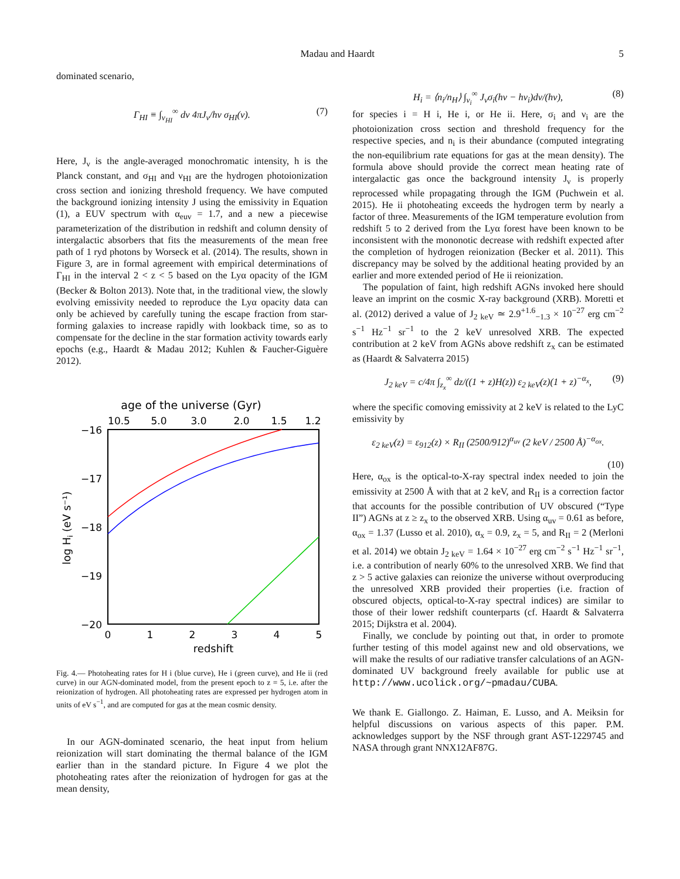Madau and Haardt 5
dominated scenario,
Γ<sub>HI</sub> ≡ ∫<sub>ν<sub>HI</sub></sub><sup>∞</sup> dν 4πJ<sub>ν</sub>/hν σ<sub>HI</sub>(ν). (7)
Here, J<sub>ν</sub> is the angle-averaged monochromatic intensity, h is the Planck constant, and σ<sub>HI</sub> and ν<sub>HI</sub> are the hydrogen photoionization cross section and ionizing threshold frequency. We have computed the background ionizing intensity J using the emissivity in Equation (1), a EUV spectrum with α<sub>euv</sub> = 1.7, and a new a piecewise parameterization of the distribution in redshift and column density of intergalactic absorbers that fits the measurements of the mean free path of 1 ryd photons by Worseck et al. (2014). The results, shown in Figure 3, are in formal agreement with empirical determinations of Γ<sub>HI</sub> in the interval 2 < z < 5 based on the Lyα opacity of the IGM (Becker & Bolton 2013). Note that, in the traditional view, the slowly evolving emissivity needed to reproduce the Lyα opacity data can only be achieved by carefully tuning the escape fraction from star-forming galaxies to increase rapidly with lookback time, so as to compensate for the decline in the star formation activity towards early epochs (e.g., Haardt & Madau 2012; Kuhlen & Faucher-Giguère 2012).
age of the universe (Gyr)
10.5
5.0
3.0
2.0
1.5
1.2
−16
−17
−18
−19
−20
0
1
2
3
4
5
redshift
log Hi (eV s⁻¹)
Fig. 4.— Photoheating rates for H i (blue curve), He i (green curve), and He ii (red curve) in our AGN-dominated model, from the present epoch to z = 5, i.e. after the reionization of hydrogen. All photoheating rates are expressed per hydrogen atom in units of eV s<sup>−1</sup>, and are computed for gas at the mean cosmic density.
In our AGN-dominated scenario, the heat input from helium reionization will start dominating the thermal balance of the IGM earlier than in the standard picture. In Figure 4 we plot the photoheating rates after the reionization of hydrogen for gas at the mean density,
H<sub>i</sub> = ⟨n<sub>i</sub>/n<sub>H</sub>⟩ ∫<sub>ν<sub>i</sub></sub><sup>∞</sup> J<sub>ν</sub>σ<sub>i</sub>(hν − hν<sub>i</sub>)dν/(hν), (8)
for species i = H i, He i, or He ii. Here, σ<sub>i</sub> and ν<sub>i</sub> are the photoionization cross section and threshold frequency for the respective species, and n<sub>i</sub> is their abundance (computed integrating the non-equilibrium rate equations for gas at the mean density). The formula above should provide the correct mean heating rate of intergalactic gas once the background intensity J<sub>ν</sub> is properly reprocessed while propagating through the IGM (Puchwein et al. 2015). He ii photoheating exceeds the hydrogen term by nearly a factor of three. Measurements of the IGM temperature evolution from redshift 5 to 2 derived from the Lyα forest have been known to be inconsistent with the mononotic decrease with redshift expected after the completion of hydrogen reionization (Becker et al. 2011). This discrepancy may be solved by the additional heating provided by an earlier and more extended period of He ii reionization.
The population of faint, high redshift AGNs invoked here should leave an imprint on the cosmic X-ray background (XRB). Moretti et al. (2012) derived a value of J<sub>2 keV</sub> ≃ 2.9<sup>+1.6</sup><sub>−1.3</sub> × 10<sup>−27</sup> erg cm<sup>−2</sup> s<sup>−1</sup> Hz<sup>−1</sup> sr<sup>−1</sup> to the 2 keV unresolved XRB. The expected contribution at 2 keV from AGNs above redshift z<sub>x</sub> can be estimated as (Haardt & Salvaterra 2015)
J<sub>2 keV</sub> = c/4π ∫<sub>z<sub>x</sub></sub><sup>∞</sup> dz/((1 + z)H(z)) ε<sub>2 keV</sub>(z)(1 + z)<sup>−α<sub>x</sub></sup>, (9)
where the specific comoving emissivity at 2 keV is related to the LyC emissivity by
ε<sub>2 keV</sub>(z) = ε<sub>912</sub>(z) × R<sub>II</sub> (2500/912)<sup>α<sub>uv</sub></sup> (2 keV / 2500 Å)<sup>−α<sub>ox</sub></sup>.
(10)
Here, α<sub>ox</sub> is the optical-to-X-ray spectral index needed to join the emissivity at 2500 Å with that at 2 keV, and R<sub>II</sub> is a correction factor that accounts for the possible contribution of UV obscured (“Type II”) AGNs at z ≥ z<sub>x</sub> to the observed XRB. Using α<sub>uv</sub> = 0.61 as before, α<sub>ox</sub> = 1.37 (Lusso et al. 2010), α<sub>x</sub> = 0.9, z<sub>x</sub> = 5, and R<sub>II</sub> = 2 (Merloni et al. 2014) we obtain J<sub>2 keV</sub> = 1.64 × 10<sup>−27</sup> erg cm<sup>−2</sup> s<sup>−1</sup> Hz<sup>−1</sup> sr<sup>−1</sup>, i.e. a contribution of nearly 60% to the unresolved XRB. We find that z > 5 active galaxies can reionize the universe without overproducing the unresolved XRB provided their properties (i.e. fraction of obscured objects, optical-to-X-ray spectral indices) are similar to those of their lower redshift counterparts (cf. Haardt & Salvaterra 2015; Dijkstra et al. 2004).
Finally, we conclude by pointing out that, in order to promote further testing of this model against new and old observations, we will make the results of our radiative transfer calculations of an AGN-dominated UV background freely available for public use at http://www.ucolick.org/~pmadau/CUBA.
We thank E. Giallongo. Z. Haiman, E. Lusso, and A. Meiksin for helpful discussions on various aspects of this paper. P.M. acknowledges support by the NSF through grant AST-1229745 and NASA through grant NNX12AF87G.